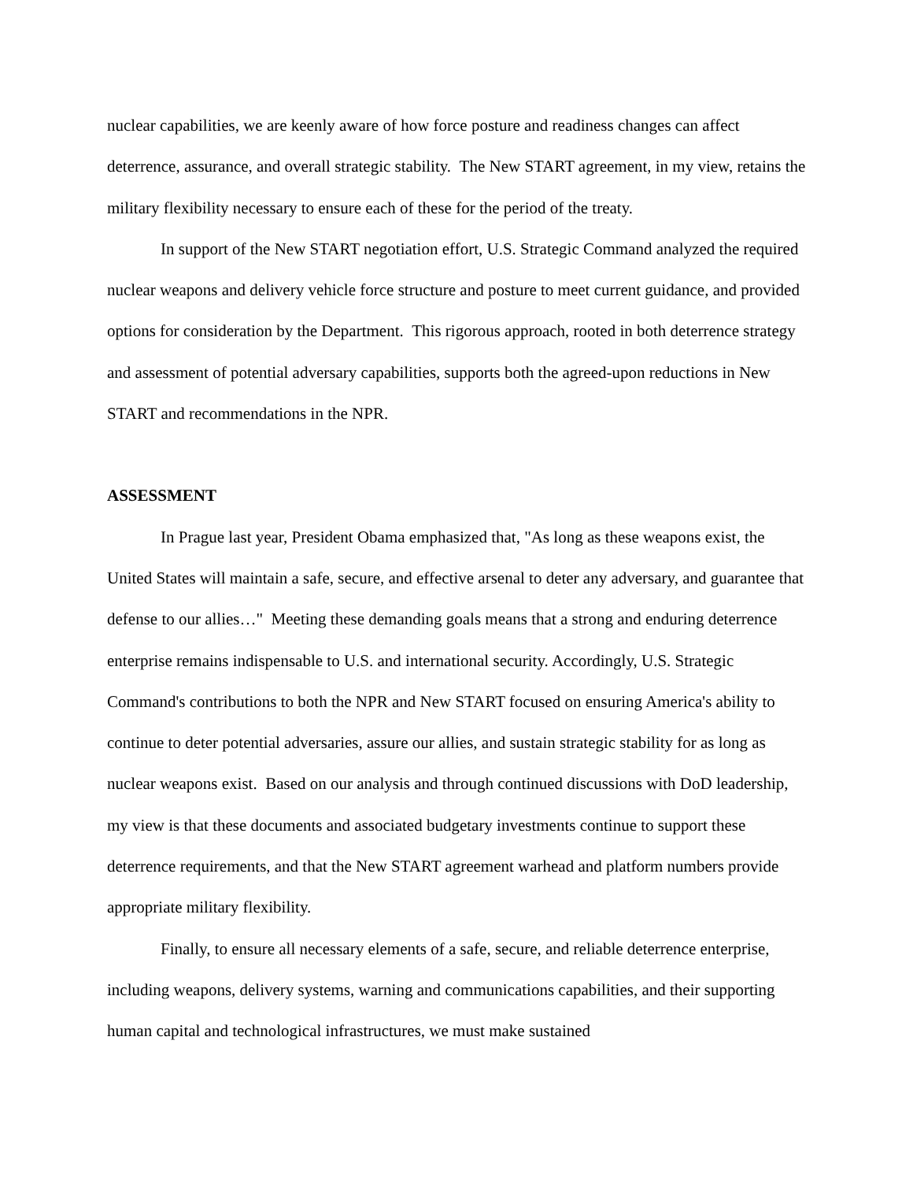nuclear capabilities, we are keenly aware of how force posture and readiness changes can affect deterrence, assurance, and overall strategic stability. The New START agreement, in my view, retains the military flexibility necessary to ensure each of these for the period of the treaty.
In support of the New START negotiation effort, U.S. Strategic Command analyzed the required nuclear weapons and delivery vehicle force structure and posture to meet current guidance, and provided options for consideration by the Department. This rigorous approach, rooted in both deterrence strategy and assessment of potential adversary capabilities, supports both the agreed-upon reductions in New START and recommendations in the NPR.
ASSESSMENT
In Prague last year, President Obama emphasized that, "As long as these weapons exist, the United States will maintain a safe, secure, and effective arsenal to deter any adversary, and guarantee that defense to our allies…" Meeting these demanding goals means that a strong and enduring deterrence enterprise remains indispensable to U.S. and international security. Accordingly, U.S. Strategic Command's contributions to both the NPR and New START focused on ensuring America's ability to continue to deter potential adversaries, assure our allies, and sustain strategic stability for as long as nuclear weapons exist. Based on our analysis and through continued discussions with DoD leadership, my view is that these documents and associated budgetary investments continue to support these deterrence requirements, and that the New START agreement warhead and platform numbers provide appropriate military flexibility.
Finally, to ensure all necessary elements of a safe, secure, and reliable deterrence enterprise, including weapons, delivery systems, warning and communications capabilities, and their supporting human capital and technological infrastructures, we must make sustained